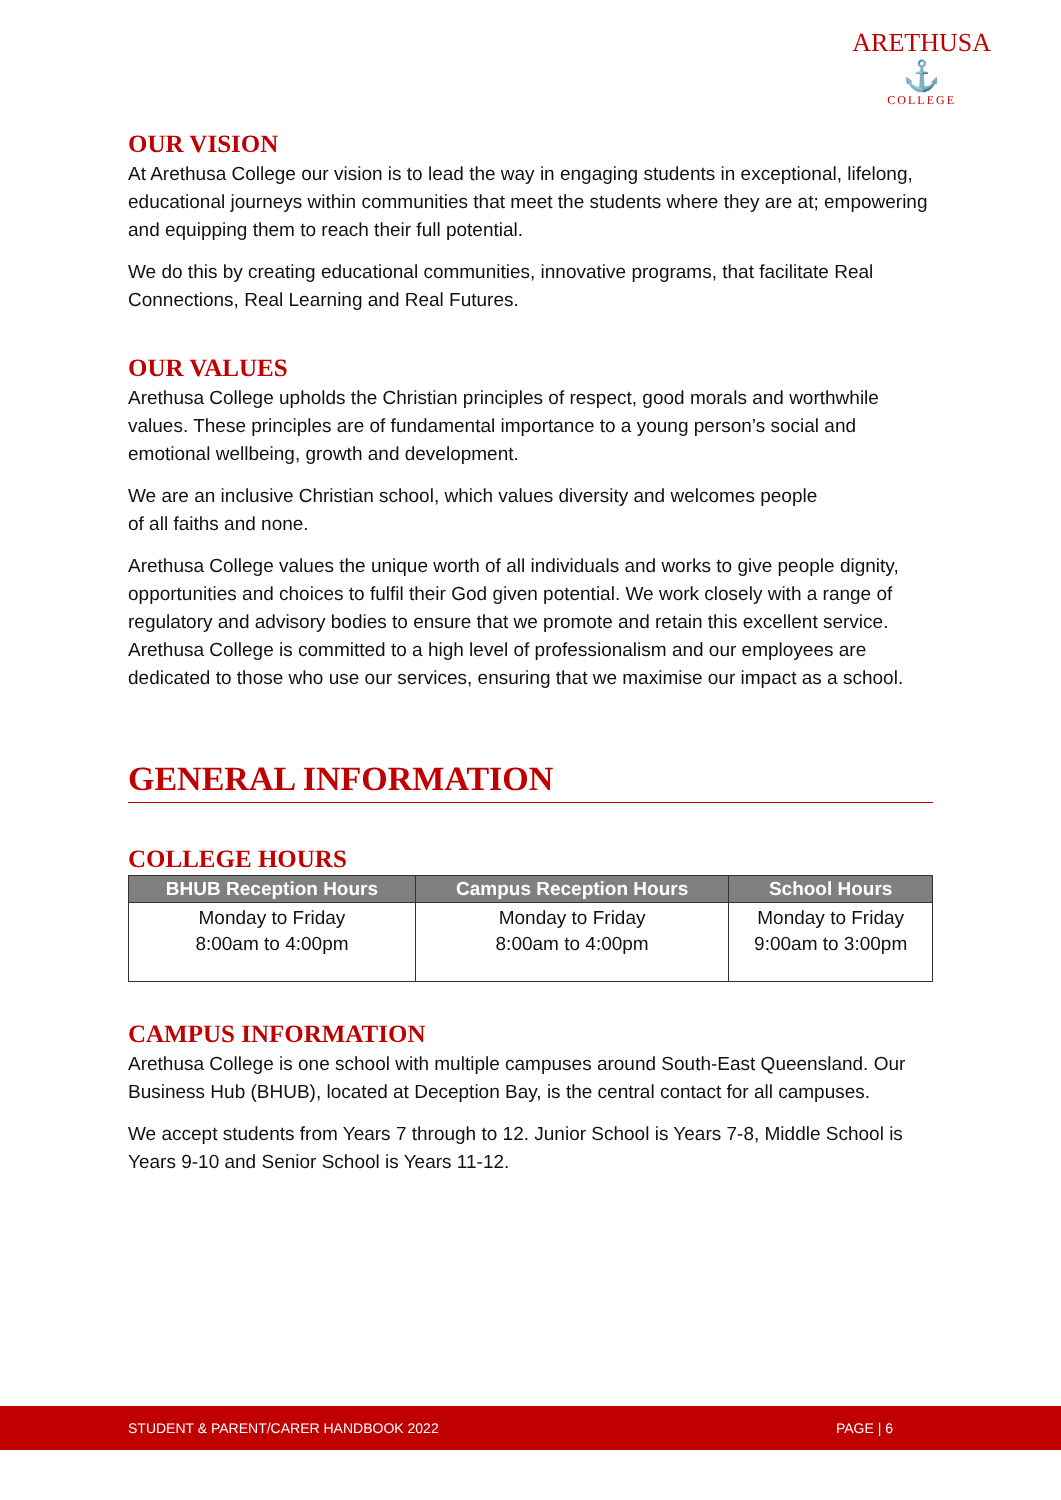ARETHUSA
⚓
COLLEGE
OUR VISION
At Arethusa College our vision is to lead the way in engaging students in exceptional, lifelong, educational journeys within communities that meet the students where they are at; empowering and equipping them to reach their full potential.
We do this by creating educational communities, innovative programs, that facilitate Real Connections, Real Learning and Real Futures.
OUR VALUES
Arethusa College upholds the Christian principles of respect, good morals and worthwhile values. These principles are of fundamental importance to a young person’s social and emotional wellbeing, growth and development.
We are an inclusive Christian school, which values diversity and welcomes people
of all faiths and none.
Arethusa College values the unique worth of all individuals and works to give people dignity, opportunities and choices to fulfil their God given potential. We work closely with a range of regulatory and advisory bodies to ensure that we promote and retain this excellent service. Arethusa College is committed to a high level of professionalism and our employees are dedicated to those who use our services, ensuring that we maximise our impact as a school.
GENERAL INFORMATION
COLLEGE HOURS
| BHUB Reception Hours | Campus Reception Hours | School Hours |
| --- | --- | --- |
| Monday to Friday 8:00am to 4:00pm | Monday to Friday 8:00am to 4:00pm | Monday to Friday 9:00am to 3:00pm |
CAMPUS INFORMATION
Arethusa College is one school with multiple campuses around South-East Queensland. Our Business Hub (BHUB), located at Deception Bay, is the central contact for all campuses.
We accept students from Years 7 through to 12. Junior School is Years 7-8, Middle School is Years 9-10 and Senior School is Years 11-12.
STUDENT & PARENT/CARER HANDBOOK 2022 PAGE | 6